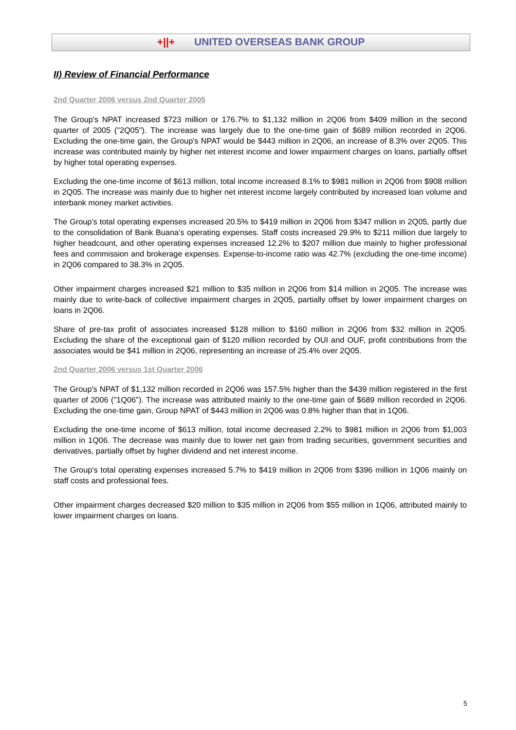+||+ UNITED OVERSEAS BANK GROUP
II) Review of Financial Performance
2nd Quarter 2006 versus 2nd Quarter 2005
The Group's NPAT increased $723 million or 176.7% to $1,132 million in 2Q06 from $409 million in the second quarter of 2005 ("2Q05"). The increase was largely due to the one-time gain of $689 million recorded in 2Q06. Excluding the one-time gain, the Group's NPAT would be $443 million in 2Q06, an increase of 8.3% over 2Q05. This increase was contributed mainly by higher net interest income and lower impairment charges on loans, partially offset by higher total operating expenses.
Excluding the one-time income of $613 million, total income increased 8.1% to $981 million in 2Q06 from $908 million in 2Q05. The increase was mainly due to higher net interest income largely contributed by increased loan volume and interbank money market activities.
The Group's total operating expenses increased 20.5% to $419 million in 2Q06 from $347 million in 2Q05, partly due to the consolidation of Bank Buana's operating expenses. Staff costs increased 29.9% to $211 million due largely to higher headcount, and other operating expenses increased 12.2% to $207 million due mainly to higher professional fees and commission and brokerage expenses. Expense-to-income ratio was 42.7% (excluding the one-time income) in 2Q06 compared to 38.3% in 2Q05.
Other impairment charges increased $21 million to $35 million in 2Q06 from $14 million in 2Q05. The increase was mainly due to write-back of collective impairment charges in 2Q05, partially offset by lower impairment charges on loans in 2Q06.
Share of pre-tax profit of associates increased $128 million to $160 million in 2Q06 from $32 million in 2Q05. Excluding the share of the exceptional gain of $120 million recorded by OUI and OUF, profit contributions from the associates would be $41 million in 2Q06, representing an increase of 25.4% over 2Q05.
2nd Quarter 2006 versus 1st Quarter 2006
The Group's NPAT of $1,132 million recorded in 2Q06 was 157.5% higher than the $439 million registered in the first quarter of 2006 ("1Q06"). The increase was attributed mainly to the one-time gain of $689 million recorded in 2Q06. Excluding the one-time gain, Group NPAT of $443 million in 2Q06 was 0.8% higher than that in 1Q06.
Excluding the one-time income of $613 million, total income decreased 2.2% to $981 million in 2Q06 from $1,003 million in 1Q06. The decrease was mainly due to lower net gain from trading securities, government securities and derivatives, partially offset by higher dividend and net interest income.
The Group's total operating expenses increased 5.7% to $419 million in 2Q06 from $396 million in 1Q06 mainly on staff costs and professional fees.
Other impairment charges decreased $20 million to $35 million in 2Q06 from $55 million in 1Q06, attributed mainly to lower impairment charges on loans.
5